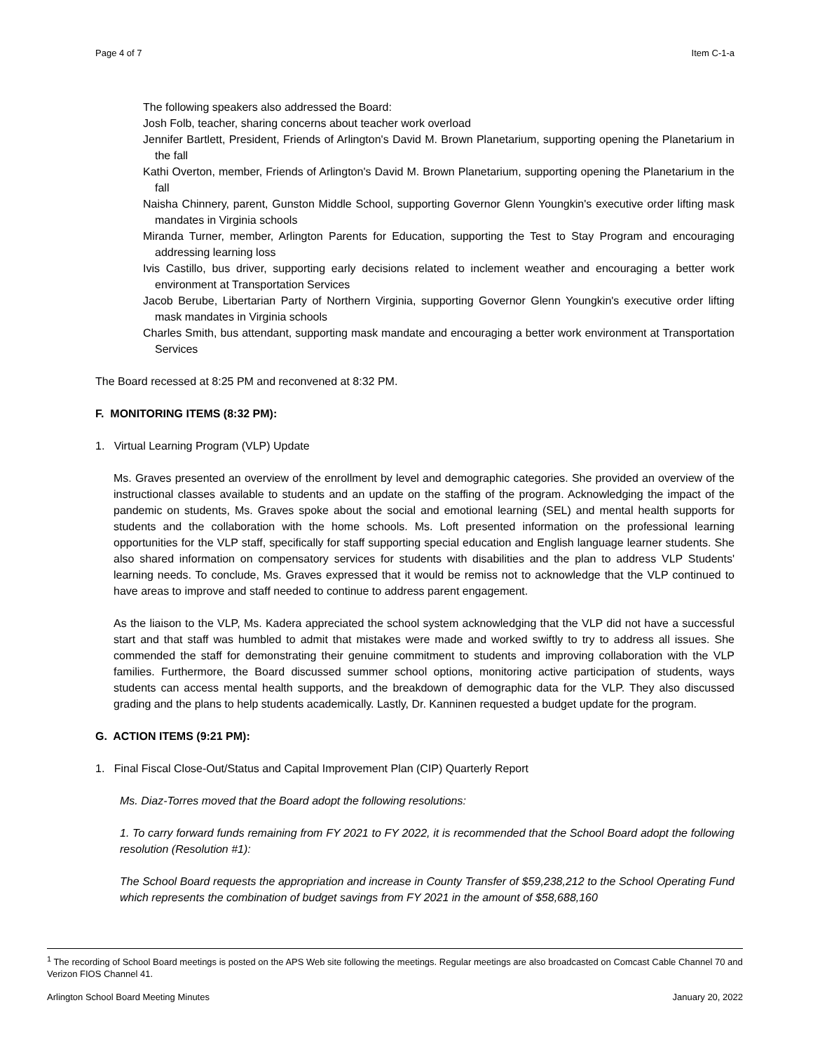Page 4 of 7 Item C-1-a
The following speakers also addressed the Board:
Josh Folb, teacher, sharing concerns about teacher work overload
Jennifer Bartlett, President, Friends of Arlington's David M. Brown Planetarium, supporting opening the Planetarium in the fall
Kathi Overton, member, Friends of Arlington's David M. Brown Planetarium, supporting opening the Planetarium in the fall
Naisha Chinnery, parent, Gunston Middle School, supporting Governor Glenn Youngkin's executive order lifting mask mandates in Virginia schools
Miranda Turner, member, Arlington Parents for Education, supporting the Test to Stay Program and encouraging addressing learning loss
Ivis Castillo, bus driver, supporting early decisions related to inclement weather and encouraging a better work environment at Transportation Services
Jacob Berube, Libertarian Party of Northern Virginia, supporting Governor Glenn Youngkin's executive order lifting mask mandates in Virginia schools
Charles Smith, bus attendant, supporting mask mandate and encouraging a better work environment at Transportation Services
The Board recessed at 8:25 PM and reconvened at 8:32 PM.
F. MONITORING ITEMS (8:32 PM):
1. Virtual Learning Program (VLP) Update
Ms. Graves presented an overview of the enrollment by level and demographic categories. She provided an overview of the instructional classes available to students and an update on the staffing of the program. Acknowledging the impact of the pandemic on students, Ms. Graves spoke about the social and emotional learning (SEL) and mental health supports for students and the collaboration with the home schools. Ms. Loft presented information on the professional learning opportunities for the VLP staff, specifically for staff supporting special education and English language learner students. She also shared information on compensatory services for students with disabilities and the plan to address VLP Students' learning needs. To conclude, Ms. Graves expressed that it would be remiss not to acknowledge that the VLP continued to have areas to improve and staff needed to continue to address parent engagement.
As the liaison to the VLP, Ms. Kadera appreciated the school system acknowledging that the VLP did not have a successful start and that staff was humbled to admit that mistakes were made and worked swiftly to try to address all issues. She commended the staff for demonstrating their genuine commitment to students and improving collaboration with the VLP families. Furthermore, the Board discussed summer school options, monitoring active participation of students, ways students can access mental health supports, and the breakdown of demographic data for the VLP. They also discussed grading and the plans to help students academically. Lastly, Dr. Kanninen requested a budget update for the program.
G. ACTION ITEMS (9:21 PM):
1. Final Fiscal Close-Out/Status and Capital Improvement Plan (CIP) Quarterly Report
Ms. Diaz-Torres moved that the Board adopt the following resolutions:
1. To carry forward funds remaining from FY 2021 to FY 2022, it is recommended that the School Board adopt the following resolution (Resolution #1):
The School Board requests the appropriation and increase in County Transfer of $59,238,212 to the School Operating Fund which represents the combination of budget savings from FY 2021 in the amount of $58,688,160
<sup>1</sup> The recording of School Board meetings is posted on the APS Web site following the meetings. Regular meetings are also broadcasted on Comcast Cable Channel 70 and Verizon FIOS Channel 41.
Arlington School Board Meeting Minutes January 20, 2022